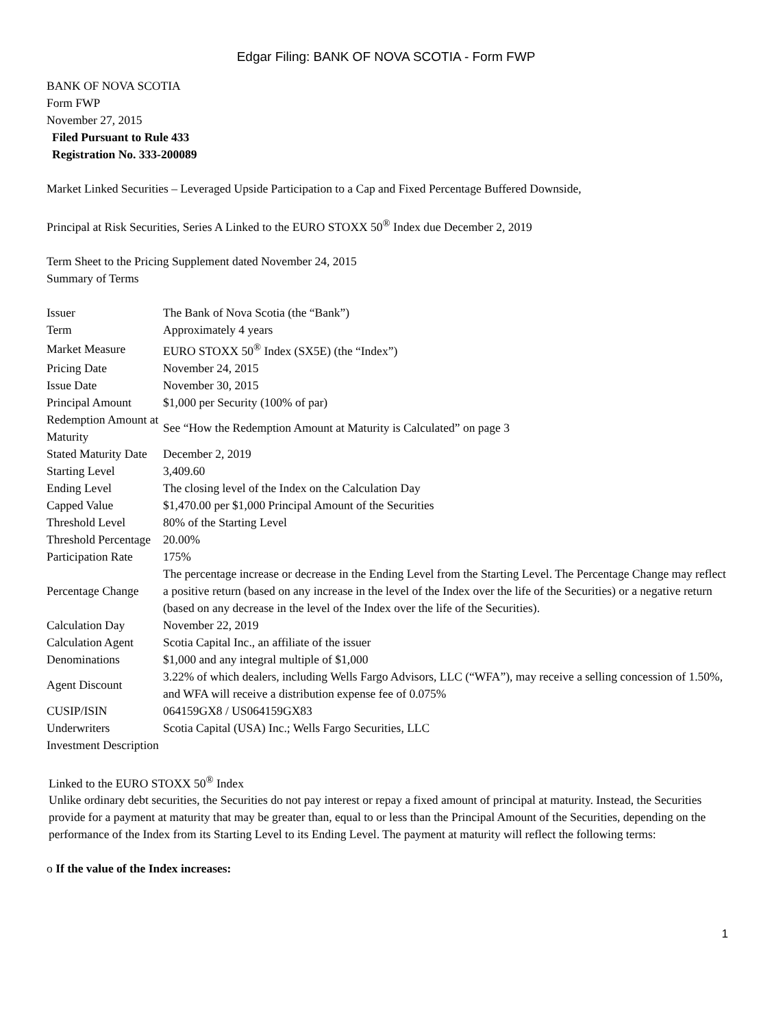Edgar Filing: BANK OF NOVA SCOTIA - Form FWP
BANK OF NOVA SCOTIA
Form FWP
November 27, 2015
Filed Pursuant to Rule 433
Registration No. 333-200089
Market Linked Securities – Leveraged Upside Participation to a Cap and Fixed Percentage Buffered Downside,
Principal at Risk Securities, Series A Linked to the EURO STOXX 50<sup>®</sup> Index due December 2, 2019
Term Sheet to the Pricing Supplement dated November 24, 2015
Summary of Terms
| Issuer | The Bank of Nova Scotia (the “Bank”) |
| Term | Approximately 4 years |
| Market Measure | EURO STOXX 50<sup>®</sup> Index (SX5E) (the “Index”) |
| Pricing Date | November 24, 2015 |
| Issue Date | November 30, 2015 |
| Principal Amount | $1,000 per Security (100% of par) |
| Redemption Amount at Maturity | See “How the Redemption Amount at Maturity is Calculated” on page 3 |
| Stated Maturity Date | December 2, 2019 |
| Starting Level | 3,409.60 |
| Ending Level | The closing level of the Index on the Calculation Day |
| Capped Value | $1,470.00 per $1,000 Principal Amount of the Securities |
| Threshold Level | 80% of the Starting Level |
| Threshold Percentage | 20.00% |
| Participation Rate | 175% |
| Percentage Change | The percentage increase or decrease in the Ending Level from the Starting Level. The Percentage Change may reflect a positive return (based on any increase in the level of the Index over the life of the Securities) or a negative return (based on any decrease in the level of the Index over the life of the Securities). |
| Calculation Day | November 22, 2019 |
| Calculation Agent | Scotia Capital Inc., an affiliate of the issuer |
| Denominations | $1,000 and any integral multiple of $1,000 |
| Agent Discount | 3.22% of which dealers, including Wells Fargo Advisors, LLC (“WFA”), may receive a selling concession of 1.50%, and WFA will receive a distribution expense fee of 0.075% |
| CUSIP/ISIN | 064159GX8 / US064159GX83 |
| Underwriters | Scotia Capital (USA) Inc.; Wells Fargo Securities, LLC |
Investment Description
Linked to the EURO STOXX 50<sup>®</sup> Index
Unlike ordinary debt securities, the Securities do not pay interest or repay a fixed amount of principal at maturity. Instead, the Securities provide for a payment at maturity that may be greater than, equal to or less than the Principal Amount of the Securities, depending on the performance of the Index from its Starting Level to its Ending Level. The payment at maturity will reflect the following terms:
o If the value of the Index increases:
1